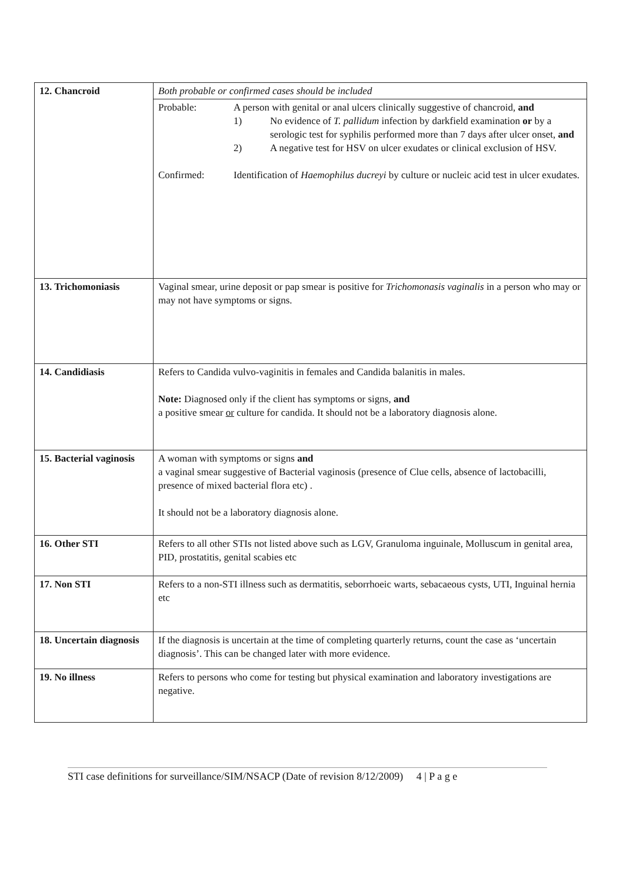| 12. Chancroid | Both probable or confirmed cases should be included |
| | Probable: A person with genital or anal ulcers clinically suggestive of chancroid, and 1) No evidence of T. pallidum infection by darkfield examination or by a serologic test for syphilis performed more than 7 days after ulcer onset, and 2) A negative test for HSV on ulcer exudates or clinical exclusion of HSV. Confirmed: Identification of Haemophilus ducreyi by culture or nucleic acid test in ulcer exudates. |
| 13. Trichomoniasis | Vaginal smear, urine deposit or pap smear is positive for Trichomonasis vaginalis in a person who may or may not have symptoms or signs. |
| 14. Candidiasis | Refers to Candida vulvo-vaginitis in females and Candida balanitis in males. Note: Diagnosed only if the client has symptoms or signs, and a positive smear or culture for candida. It should not be a laboratory diagnosis alone. |
| 15. Bacterial vaginosis | A woman with symptoms or signs and a vaginal smear suggestive of Bacterial vaginosis (presence of Clue cells, absence of lactobacilli, presence of mixed bacterial flora etc) . It should not be a laboratory diagnosis alone. |
| 16. Other STI | Refers to all other STIs not listed above such as LGV, Granuloma inguinale, Molluscum in genital area, PID, prostatitis, genital scabies etc |
| 17. Non STI | Refers to a non-STI illness such as dermatitis, seborrhoeic warts, sebacaeous cysts, UTI, Inguinal hernia etc |
| 18. Uncertain diagnosis | If the diagnosis is uncertain at the time of completing quarterly returns, count the case as ‘uncertain diagnosis’. This can be changed later with more evidence. |
| 19. No illness | Refers to persons who come for testing but physical examination and laboratory investigations are negative. |
STI case definitions for surveillance/SIM/NSACP (Date of revision 8/12/2009) 4 | P a g e